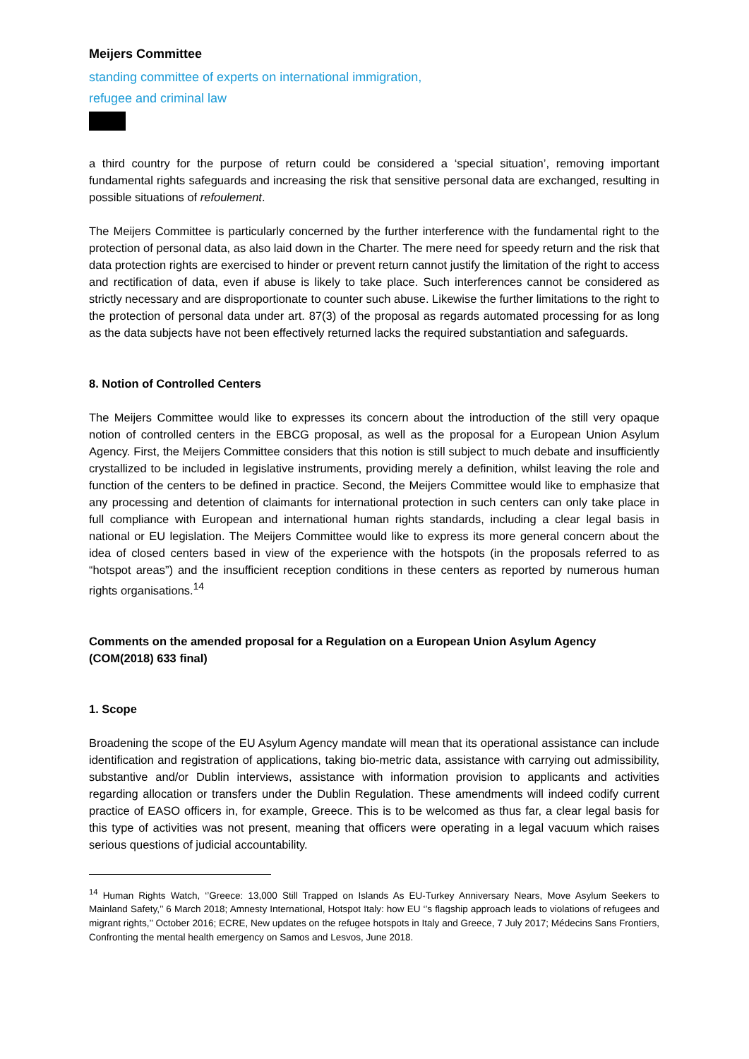Meijers Committee
standing committee of experts on international immigration,
refugee and criminal law
a third country for the purpose of return could be considered a ‘special situation’, removing important fundamental rights safeguards and increasing the risk that sensitive personal data are exchanged, resulting in possible situations of refoulement.
The Meijers Committee is particularly concerned by the further interference with the fundamental right to the protection of personal data, as also laid down in the Charter. The mere need for speedy return and the risk that data protection rights are exercised to hinder or prevent return cannot justify the limitation of the right to access and rectification of data, even if abuse is likely to take place. Such interferences cannot be considered as strictly necessary and are disproportionate to counter such abuse. Likewise the further limitations to the right to the protection of personal data under art. 87(3) of the proposal as regards automated processing for as long as the data subjects have not been effectively returned lacks the required substantiation and safeguards.
8. Notion of Controlled Centers
The Meijers Committee would like to expresses its concern about the introduction of the still very opaque notion of controlled centers in the EBCG proposal, as well as the proposal for a European Union Asylum Agency. First, the Meijers Committee considers that this notion is still subject to much debate and insufficiently crystallized to be included in legislative instruments, providing merely a definition, whilst leaving the role and function of the centers to be defined in practice. Second, the Meijers Committee would like to emphasize that any processing and detention of claimants for international protection in such centers can only take place in full compliance with European and international human rights standards, including a clear legal basis in national or EU legislation. The Meijers Committee would like to express its more general concern about the idea of closed centers based in view of the experience with the hotspots (in the proposals referred to as “hotspot areas”) and the insufficient reception conditions in these centers as reported by numerous human rights organisations.<sup>14</sup>
Comments on the amended proposal for a Regulation on a European Union Asylum Agency (COM(2018) 633 final)
1. Scope
Broadening the scope of the EU Asylum Agency mandate will mean that its operational assistance can include identification and registration of applications, taking bio-metric data, assistance with carrying out admissibility, substantive and/or Dublin interviews, assistance with information provision to applicants and activities regarding allocation or transfers under the Dublin Regulation. These amendments will indeed codify current practice of EASO officers in, for example, Greece. This is to be welcomed as thus far, a clear legal basis for this type of activities was not present, meaning that officers were operating in a legal vacuum which raises serious questions of judicial accountability.
<sup>14</sup> Human Rights Watch, ‘’Greece: 13,000 Still Trapped on Islands As EU-Turkey Anniversary Nears, Move Asylum Seekers to Mainland Safety,’’ 6 March 2018; Amnesty International, Hotspot Italy: how EU ‘’s flagship approach leads to violations of refugees and migrant rights,’’ October 2016; ECRE, New updates on the refugee hotspots in Italy and Greece, 7 July 2017; Médecins Sans Frontiers, Confronting the mental health emergency on Samos and Lesvos, June 2018.